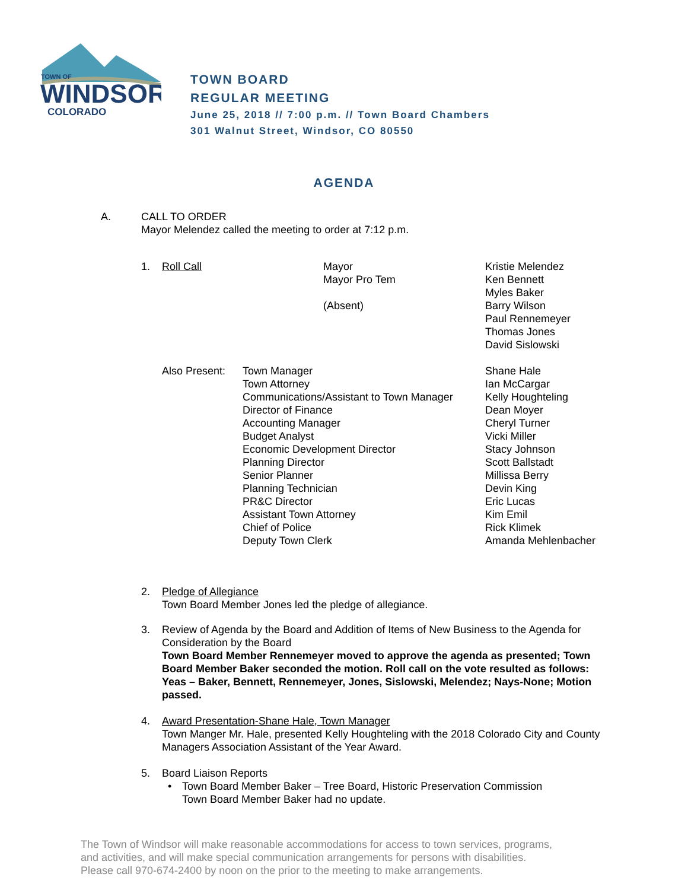TOWN OF
WINDSOR
COLORADO
TOWN BOARD
REGULAR MEETING
June 25, 2018 // 7:00 p.m. // Town Board Chambers
301 Walnut Street, Windsor, CO 80550
AGENDA
A. CALL TO ORDER
Mayor Melendez called the meeting to order at 7:12 p.m.
| 1. | Roll Call | Mayor Mayor Pro Tem (Absent) | Kristie Melendez Ken Bennett Myles Baker Barry Wilson Paul Rennemeyer Thomas Jones David Sislowski |
| Also Present: | Town Manager Town Attorney Communications/Assistant to Town Manager Director of Finance Accounting Manager Budget Analyst Economic Development Director Planning Director Senior Planner Planning Technician PR&C Director Assistant Town Attorney Chief of Police Deputy Town Clerk | Shane Hale Ian McCargar Kelly Houghteling Dean Moyer Cheryl Turner Vicki Miller Stacy Johnson Scott Ballstadt Millissa Berry Devin King Eric Lucas Kim Emil Rick Klimek Amanda Mehlenbacher |
2. Pledge of Allegiance
Town Board Member Jones led the pledge of allegiance.
3. Review of Agenda by the Board and Addition of Items of New Business to the Agenda for Consideration by the Board
Town Board Member Rennemeyer moved to approve the agenda as presented; Town Board Member Baker seconded the motion. Roll call on the vote resulted as follows: Yeas – Baker, Bennett, Rennemeyer, Jones, Sislowski, Melendez; Nays-None; Motion passed.
4. Award Presentation-Shane Hale, Town Manager
Town Manger Mr. Hale, presented Kelly Houghteling with the 2018 Colorado City and County Managers Association Assistant of the Year Award.
5. Board Liaison Reports
• Town Board Member Baker – Tree Board, Historic Preservation Commission
Town Board Member Baker had no update.
The Town of Windsor will make reasonable accommodations for access to town services, programs,
and activities, and will make special communication arrangements for persons with disabilities.
Please call 970-674-2400 by noon on the prior to the meeting to make arrangements.